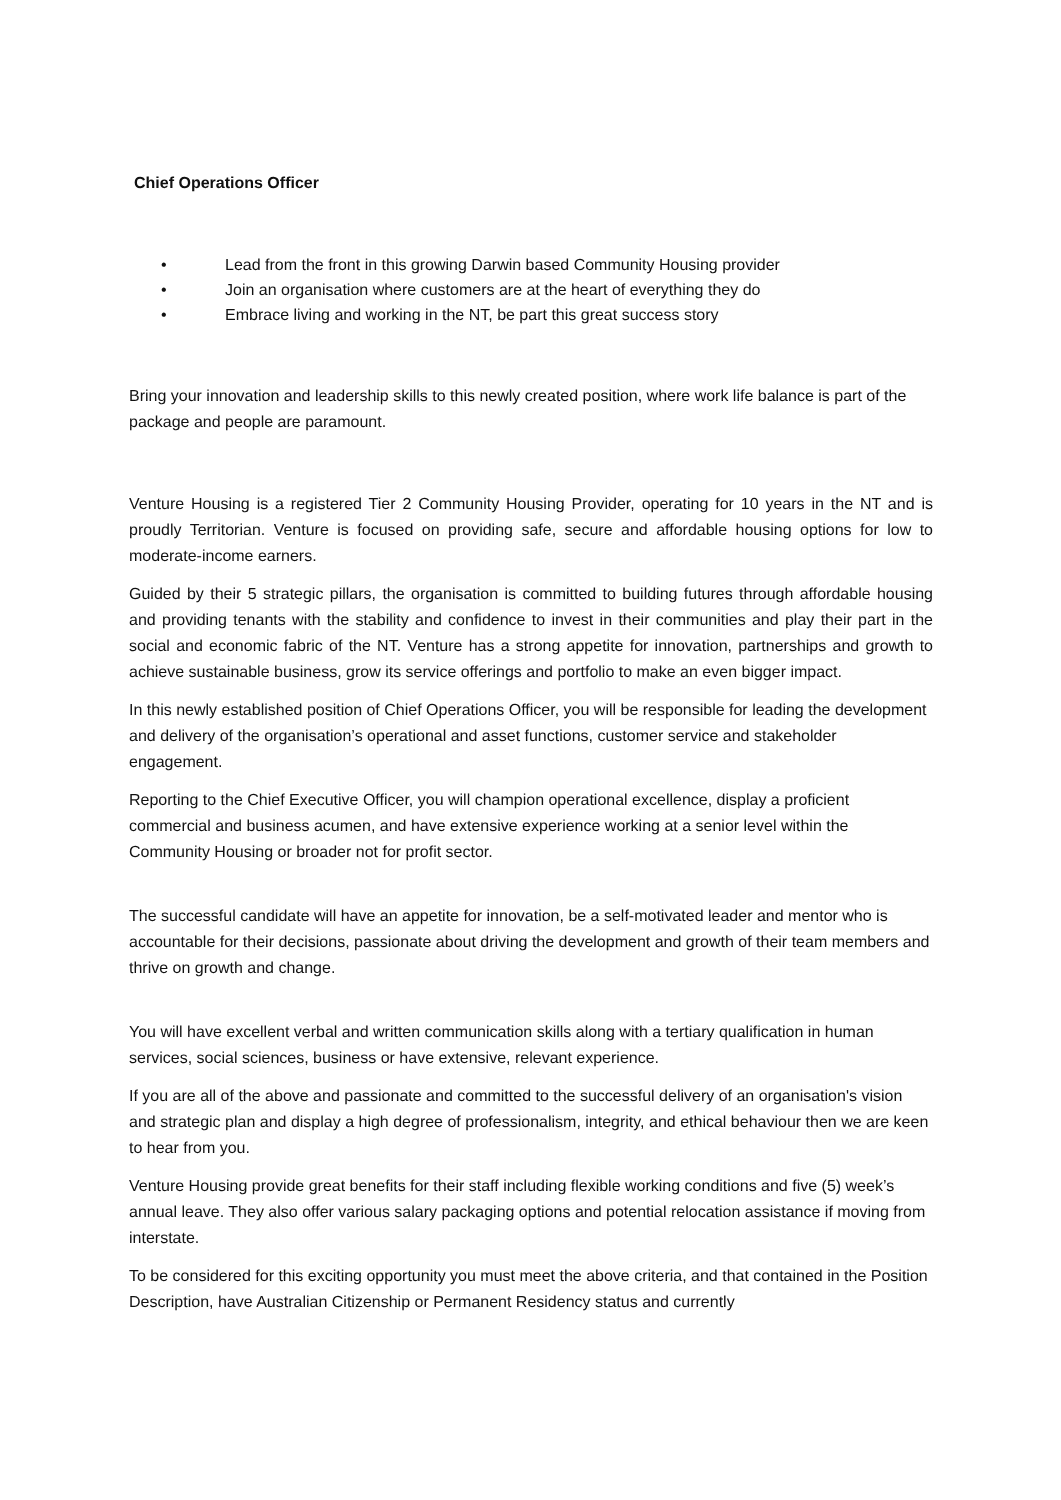Chief Operations Officer
• Lead from the front in this growing Darwin based Community Housing provider
• Join an organisation where customers are at the heart of everything they do
• Embrace living and working in the NT, be part this great success story
Bring your innovation and leadership skills to this newly created position, where work life balance is part of the package and people are paramount.
Venture Housing is a registered Tier 2 Community Housing Provider, operating for 10 years in the NT and is proudly Territorian. Venture is focused on providing safe, secure and affordable housing options for low to moderate-income earners.
Guided by their 5 strategic pillars, the organisation is committed to building futures through affordable housing and providing tenants with the stability and confidence to invest in their communities and play their part in the social and economic fabric of the NT. Venture has a strong appetite for innovation, partnerships and growth to achieve sustainable business, grow its service offerings and portfolio to make an even bigger impact.
In this newly established position of Chief Operations Officer, you will be responsible for leading the development and delivery of the organisation’s operational and asset functions, customer service and stakeholder engagement.
Reporting to the Chief Executive Officer, you will champion operational excellence, display a proficient commercial and business acumen, and have extensive experience working at a senior level within the Community Housing or broader not for profit sector.
The successful candidate will have an appetite for innovation, be a self-motivated leader and mentor who is accountable for their decisions, passionate about driving the development and growth of their team members and thrive on growth and change.
You will have excellent verbal and written communication skills along with a tertiary qualification in human services, social sciences, business or have extensive, relevant experience.
If you are all of the above and passionate and committed to the successful delivery of an organisation's vision and strategic plan and display a high degree of professionalism, integrity, and ethical behaviour then we are keen to hear from you.
Venture Housing provide great benefits for their staff including flexible working conditions and five (5) week’s annual leave. They also offer various salary packaging options and potential relocation assistance if moving from interstate.
To be considered for this exciting opportunity you must meet the above criteria, and that contained in the Position Description, have Australian Citizenship or Permanent Residency status and currently